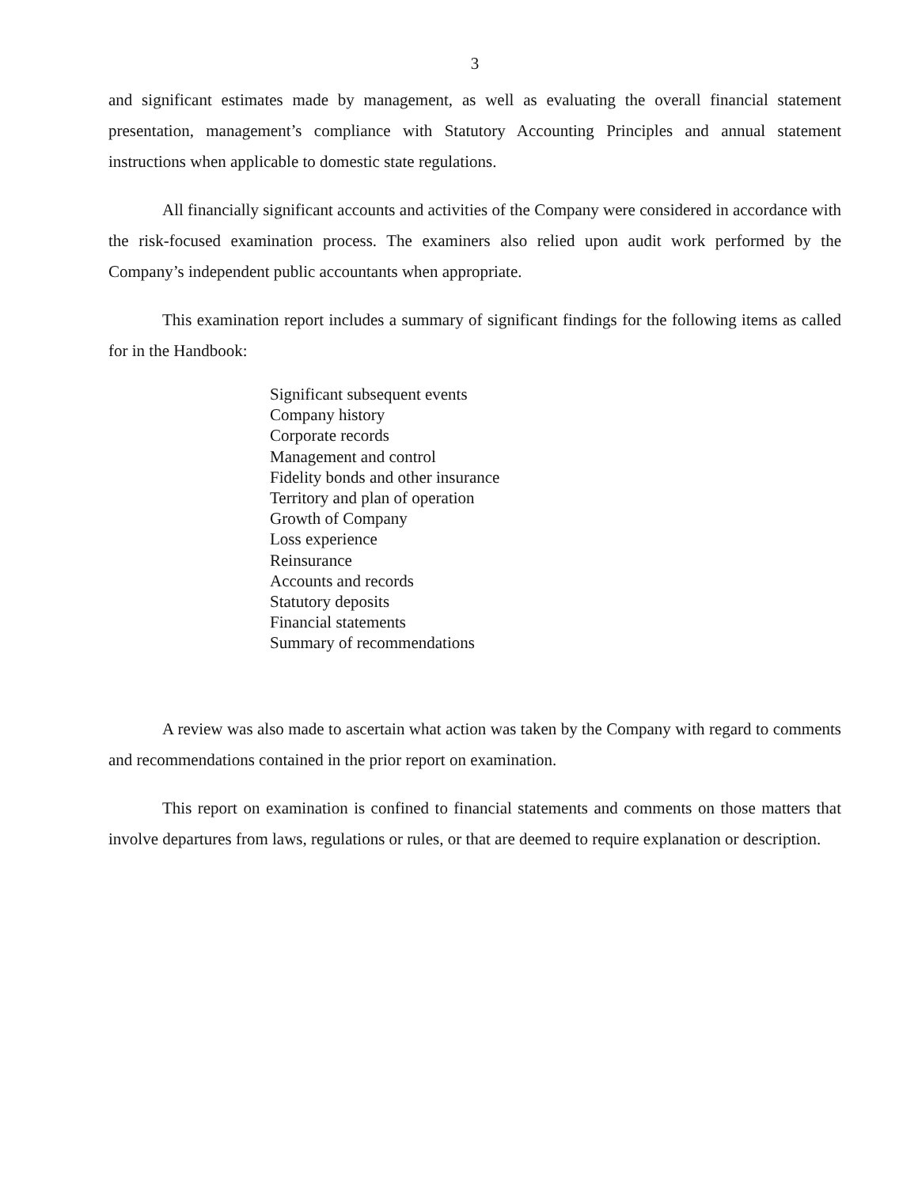3
and significant estimates made by management, as well as evaluating the overall financial statement presentation, management’s compliance with Statutory Accounting Principles and annual statement instructions when applicable to domestic state regulations.
All financially significant accounts and activities of the Company were considered in accordance with the risk-focused examination process. The examiners also relied upon audit work performed by the Company’s independent public accountants when appropriate.
This examination report includes a summary of significant findings for the following items as called for in the Handbook:
Significant subsequent events
Company history
Corporate records
Management and control
Fidelity bonds and other insurance
Territory and plan of operation
Growth of Company
Loss experience
Reinsurance
Accounts and records
Statutory deposits
Financial statements
Summary of recommendations
A review was also made to ascertain what action was taken by the Company with regard to comments and recommendations contained in the prior report on examination.
This report on examination is confined to financial statements and comments on those matters that involve departures from laws, regulations or rules, or that are deemed to require explanation or description.